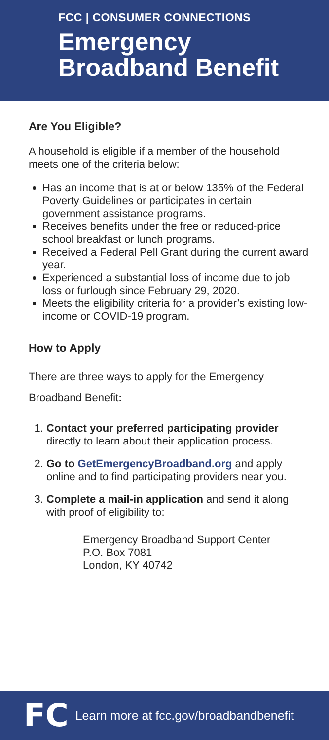FCC | CONSUMER CONNECTIONS
Emergency
Broadband Benefit
Are You Eligible?
A household is eligible if a member of the household meets one of the criteria below:
Has an income that is at or below 135% of the Federal Poverty Guidelines or participates in certain government assistance programs.
Receives benefits under the free or reduced-price school breakfast or lunch programs.
Received a Federal Pell Grant during the current award year.
Experienced a substantial loss of income due to job loss or furlough since February 29, 2020.
Meets the eligibility criteria for a provider’s existing low-income or COVID-19 program.
How to Apply
There are three ways to apply for the Emergency Broadband Benefit:
1. Contact your preferred participating provider directly to learn about their application process.
2. Go to GetEmergencyBroadband.org and apply online and to find participating providers near you.
3. Complete a mail-in application and send it along with proof of eligibility to:
Emergency Broadband Support Center
P.O. Box 7081
London, KY 40742
FC Learn more at fcc.gov/broadbandbenefit